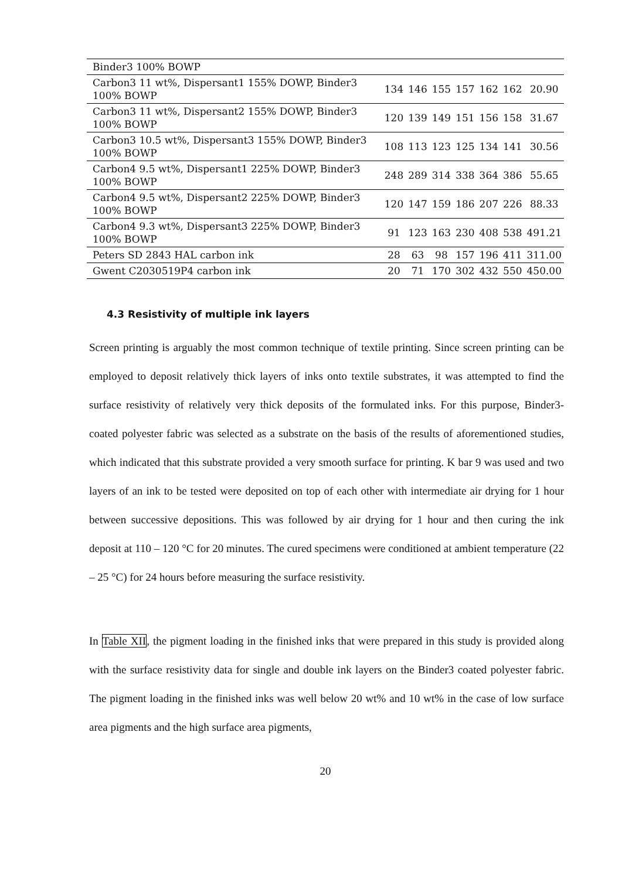| Binder3 100% BOWP | | | | | | | |
| Carbon3 11 wt%, Dispersant1 155% DOWP, Binder3 100% BOWP | 134 | 146 | 155 | 157 | 162 | 162 | 20.90 |
| Carbon3 11 wt%, Dispersant2 155% DOWP, Binder3 100% BOWP | 120 | 139 | 149 | 151 | 156 | 158 | 31.67 |
| Carbon3 10.5 wt%, Dispersant3 155% DOWP, Binder3 100% BOWP | 108 | 113 | 123 | 125 | 134 | 141 | 30.56 |
| Carbon4 9.5 wt%, Dispersant1 225% DOWP, Binder3 100% BOWP | 248 | 289 | 314 | 338 | 364 | 386 | 55.65 |
| Carbon4 9.5 wt%, Dispersant2 225% DOWP, Binder3 100% BOWP | 120 | 147 | 159 | 186 | 207 | 226 | 88.33 |
| Carbon4 9.3 wt%, Dispersant3 225% DOWP, Binder3 100% BOWP | 91 | 123 | 163 | 230 | 408 | 538 | 491.21 |
| Peters SD 2843 HAL carbon ink | 28 | 63 | 98 | 157 | 196 | 411 | 311.00 |
| Gwent C2030519P4 carbon ink | 20 | 71 | 170 | 302 | 432 | 550 | 450.00 |
4.3 Resistivity of multiple ink layers
Screen printing is arguably the most common technique of textile printing. Since screen printing can be employed to deposit relatively thick layers of inks onto textile substrates, it was attempted to find the surface resistivity of relatively very thick deposits of the formulated inks. For this purpose, Binder3-coated polyester fabric was selected as a substrate on the basis of the results of aforementioned studies, which indicated that this substrate provided a very smooth surface for printing. K bar 9 was used and two layers of an ink to be tested were deposited on top of each other with intermediate air drying for 1 hour between successive depositions. This was followed by air drying for 1 hour and then curing the ink deposit at 110 – 120 °C for 20 minutes. The cured specimens were conditioned at ambient temperature (22 – 25 °C) for 24 hours before measuring the surface resistivity.
In Table XII, the pigment loading in the finished inks that were prepared in this study is provided along with the surface resistivity data for single and double ink layers on the Binder3 coated polyester fabric. The pigment loading in the finished inks was well below 20 wt% and 10 wt% in the case of low surface area pigments and the high surface area pigments,
20